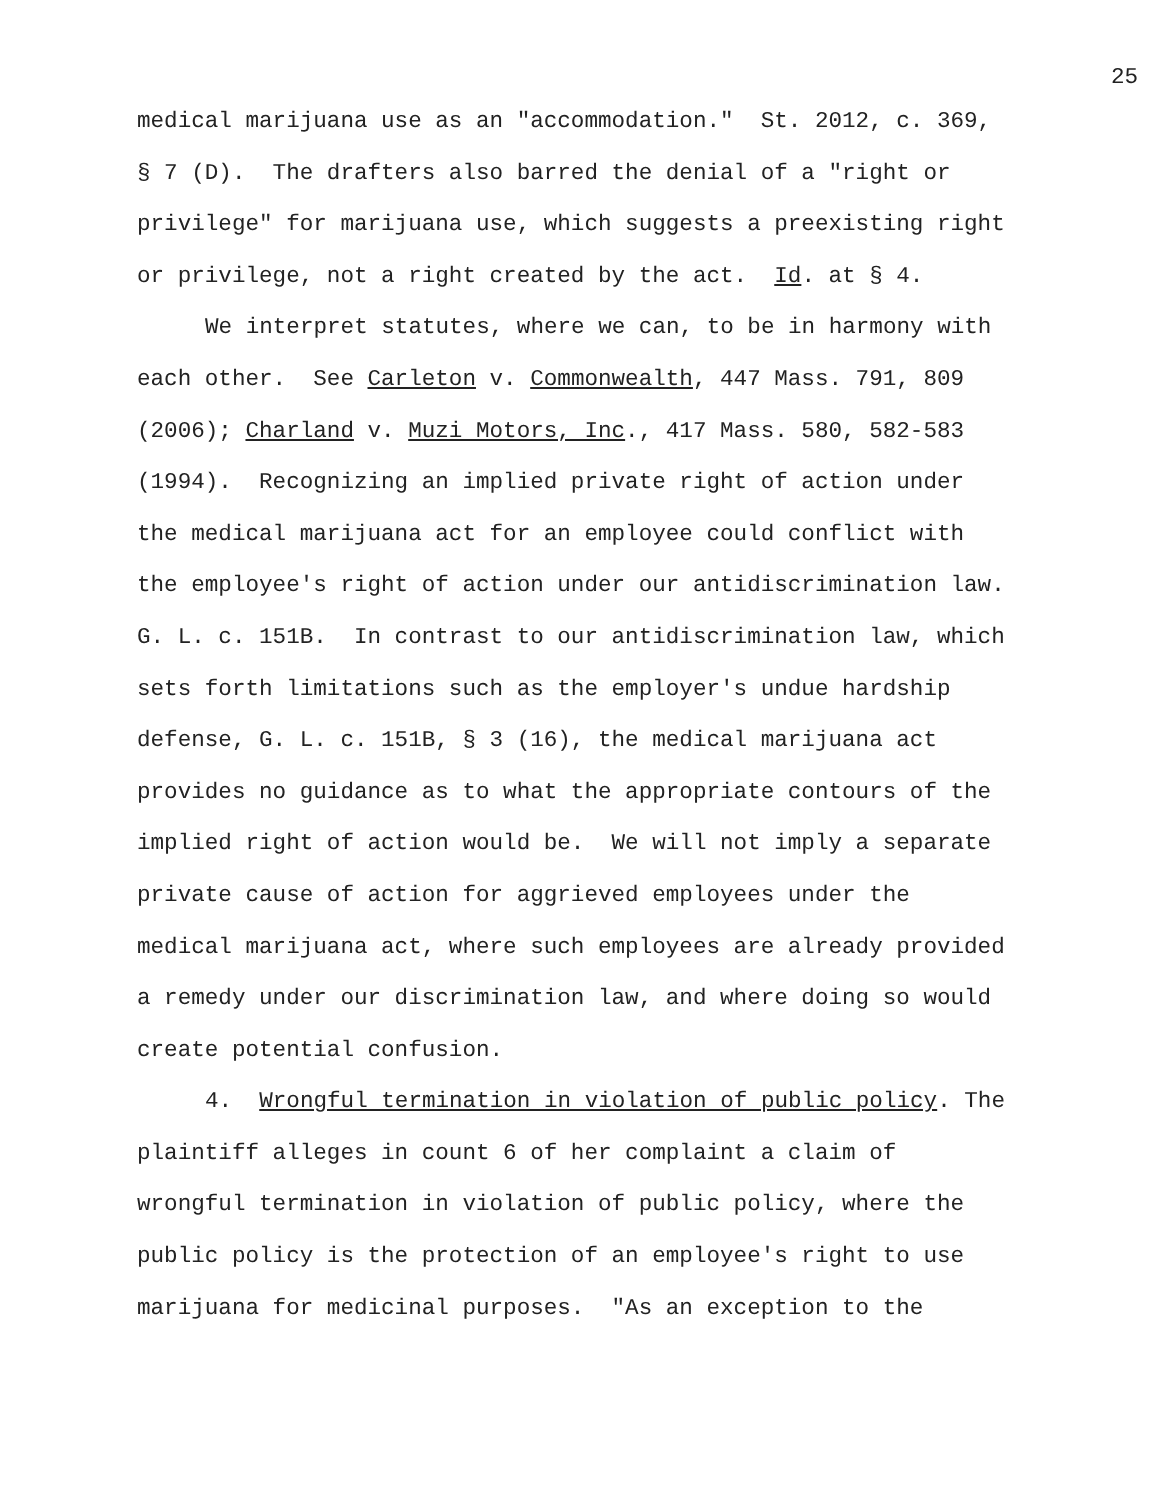25
medical marijuana use as an "accommodation." St. 2012, c. 369, § 7 (D). The drafters also barred the denial of a "right or privilege" for marijuana use, which suggests a preexisting right or privilege, not a right created by the act. Id. at § 4.
We interpret statutes, where we can, to be in harmony with each other. See Carleton v. Commonwealth, 447 Mass. 791, 809 (2006); Charland v. Muzi Motors, Inc., 417 Mass. 580, 582-583 (1994). Recognizing an implied private right of action under the medical marijuana act for an employee could conflict with the employee's right of action under our antidiscrimination law. G. L. c. 151B. In contrast to our antidiscrimination law, which sets forth limitations such as the employer's undue hardship defense, G. L. c. 151B, § 3 (16), the medical marijuana act provides no guidance as to what the appropriate contours of the implied right of action would be. We will not imply a separate private cause of action for aggrieved employees under the medical marijuana act, where such employees are already provided a remedy under our discrimination law, and where doing so would create potential confusion.
4. Wrongful termination in violation of public policy. The plaintiff alleges in count 6 of her complaint a claim of wrongful termination in violation of public policy, where the public policy is the protection of an employee's right to use marijuana for medicinal purposes. "As an exception to the